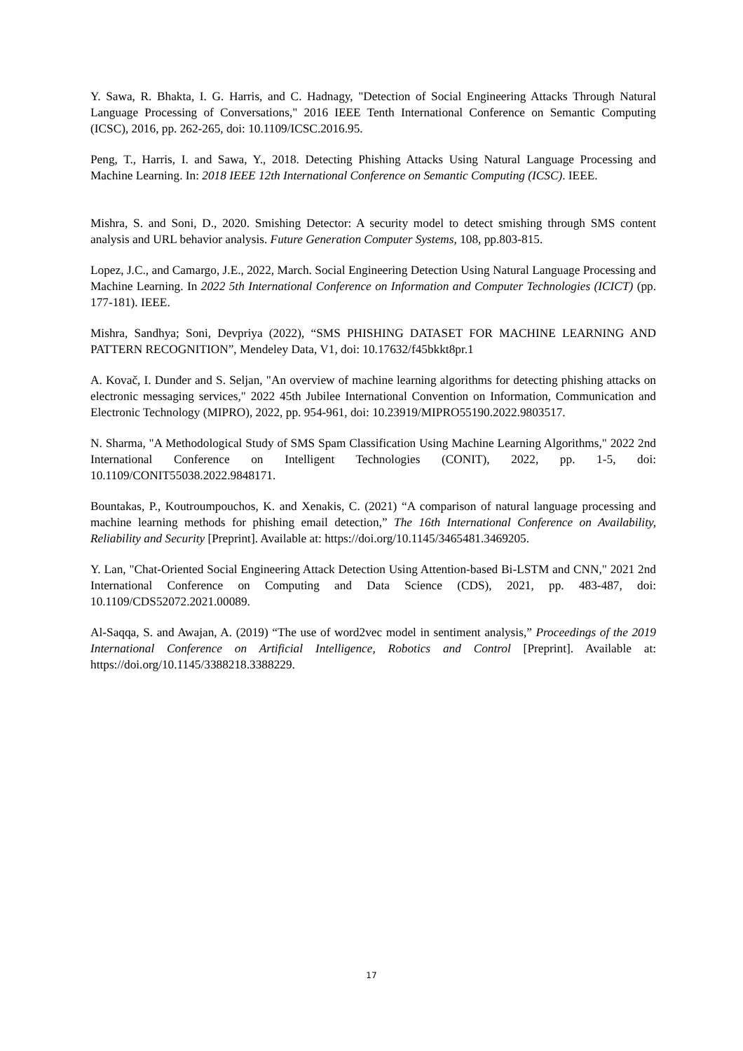Y. Sawa, R. Bhakta, I. G. Harris, and C. Hadnagy, "Detection of Social Engineering Attacks Through Natural Language Processing of Conversations," 2016 IEEE Tenth International Conference on Semantic Computing (ICSC), 2016, pp. 262-265, doi: 10.1109/ICSC.2016.95.
Peng, T., Harris, I. and Sawa, Y., 2018. Detecting Phishing Attacks Using Natural Language Processing and Machine Learning. In: 2018 IEEE 12th International Conference on Semantic Computing (ICSC). IEEE.
Mishra, S. and Soni, D., 2020. Smishing Detector: A security model to detect smishing through SMS content analysis and URL behavior analysis. Future Generation Computer Systems, 108, pp.803-815.
Lopez, J.C., and Camargo, J.E., 2022, March. Social Engineering Detection Using Natural Language Processing and Machine Learning. In 2022 5th International Conference on Information and Computer Technologies (ICICT) (pp. 177-181). IEEE.
Mishra, Sandhya; Soni, Devpriya (2022), “SMS PHISHING DATASET FOR MACHINE LEARNING AND PATTERN RECOGNITION”, Mendeley Data, V1, doi: 10.17632/f45bkkt8pr.1
A. Kovač, I. Dunđer and S. Seljan, "An overview of machine learning algorithms for detecting phishing attacks on electronic messaging services," 2022 45th Jubilee International Convention on Information, Communication and Electronic Technology (MIPRO), 2022, pp. 954-961, doi: 10.23919/MIPRO55190.2022.9803517.
N. Sharma, "A Methodological Study of SMS Spam Classification Using Machine Learning Algorithms," 2022 2nd International Conference on Intelligent Technologies (CONIT), 2022, pp. 1-5, doi: 10.1109/CONIT55038.2022.9848171.
Bountakas, P., Koutroumpouchos, K. and Xenakis, C. (2021) “A comparison of natural language processing and machine learning methods for phishing email detection,” The 16th International Conference on Availability, Reliability and Security [Preprint]. Available at: https://doi.org/10.1145/3465481.3469205.
Y. Lan, "Chat-Oriented Social Engineering Attack Detection Using Attention-based Bi-LSTM and CNN," 2021 2nd International Conference on Computing and Data Science (CDS), 2021, pp. 483-487, doi: 10.1109/CDS52072.2021.00089.
Al-Saqqa, S. and Awajan, A. (2019) “The use of word2vec model in sentiment analysis,” Proceedings of the 2019 International Conference on Artificial Intelligence, Robotics and Control [Preprint]. Available at: https://doi.org/10.1145/3388218.3388229.
17